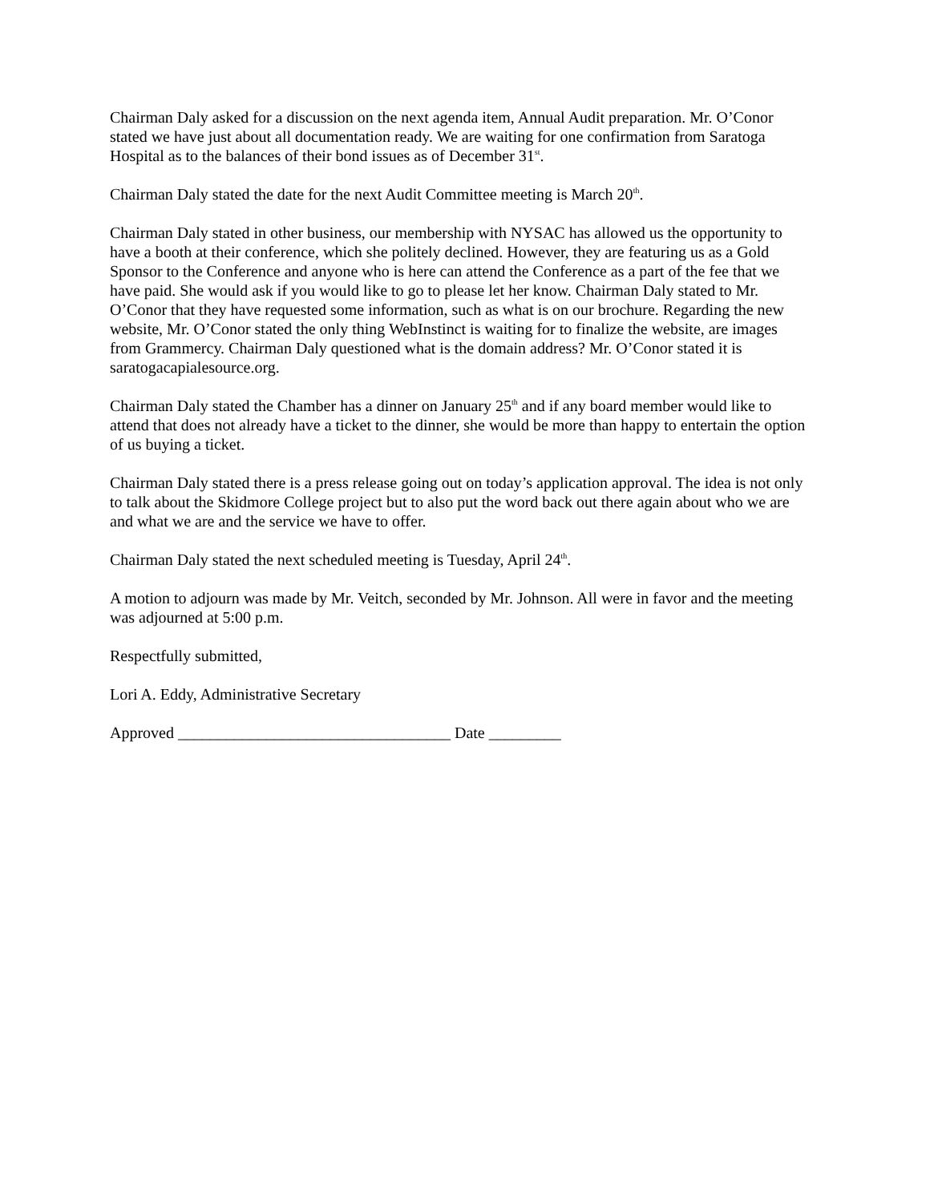Chairman Daly asked for a discussion on the next agenda item, Annual Audit preparation. Mr. O’Conor stated we have just about all documentation ready. We are waiting for one confirmation from Saratoga Hospital as to the balances of their bond issues as of December 31<sup>st</sup>.
Chairman Daly stated the date for the next Audit Committee meeting is March 20<sup>th</sup>.
Chairman Daly stated in other business, our membership with NYSAC has allowed us the opportunity to have a booth at their conference, which she politely declined. However, they are featuring us as a Gold Sponsor to the Conference and anyone who is here can attend the Conference as a part of the fee that we have paid. She would ask if you would like to go to please let her know. Chairman Daly stated to Mr. O’Conor that they have requested some information, such as what is on our brochure. Regarding the new website, Mr. O’Conor stated the only thing WebInstinct is waiting for to finalize the website, are images from Grammercy. Chairman Daly questioned what is the domain address? Mr. O’Conor stated it is saratogacapialesource.org.
Chairman Daly stated the Chamber has a dinner on January 25<sup>th</sup> and if any board member would like to attend that does not already have a ticket to the dinner, she would be more than happy to entertain the option of us buying a ticket.
Chairman Daly stated there is a press release going out on today’s application approval. The idea is not only to talk about the Skidmore College project but to also put the word back out there again about who we are and what we are and the service we have to offer.
Chairman Daly stated the next scheduled meeting is Tuesday, April 24<sup>th</sup>.
A motion to adjourn was made by Mr. Veitch, seconded by Mr. Johnson. All were in favor and the meeting was adjourned at 5:00 p.m.
Respectfully submitted,
Lori A. Eddy, Administrative Secretary
Approved __________________________________ Date _________